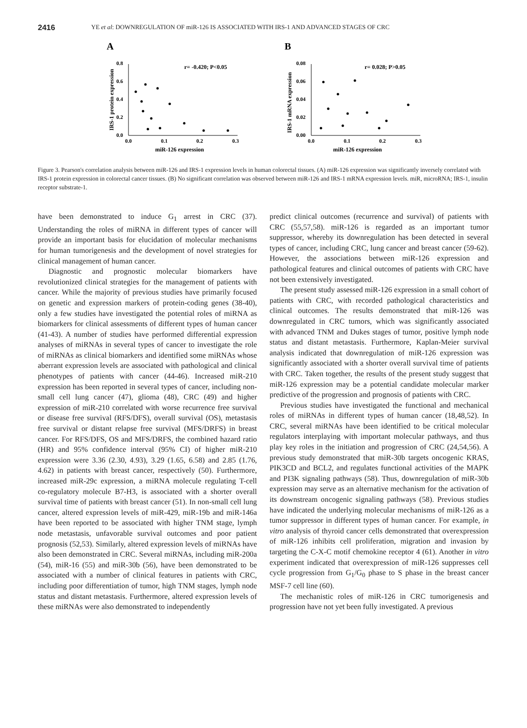2416 YE et al: DOWNREGULATION OF miR-126 IS ASSOCIATED WITH IRS-1 AND ADVANCED STAGES OF CRC
A
0.8
0.6
0.4
0.2
0.0
0.0
0.1
0.2
0.3
miR-126 expression
r= -0.420; P<0.05
IRS-1 protein expression
B
0.08
0.06
0.04
0.02
0.00
0.0
0.1
0.2
0.3
miR-126 expression
r= 0.028; P>0.05
IRS-1 mRNA expression
Figure 3. Pearson's correlation analysis between miR-126 and IRS-1 expression levels in human colorectal tissues. (A) miR-126 expression was significantly inversely correlated with IRS-1 protein expression in colorectal cancer tissues. (B) No significant correlation was observed between miR-126 and IRS-1 mRNA expression levels. miR, microRNA; IRS-1, insulin receptor substrate-1.
have been demonstrated to induce G<sub>1</sub> arrest in CRC (37). Understanding the roles of miRNA in different types of cancer will provide an important basis for elucidation of molecular mechanisms for human tumorigenesis and the development of novel strategies for clinical management of human cancer.
Diagnostic and prognostic molecular biomarkers have revolutionized clinical strategies for the management of patients with cancer. While the majority of previous studies have primarily focused on genetic and expression markers of protein-coding genes (38-40), only a few studies have investigated the potential roles of miRNA as biomarkers for clinical assessments of different types of human cancer (41-43). A number of studies have performed differential expression analyses of miRNAs in several types of cancer to investigate the role of miRNAs as clinical biomarkers and identified some miRNAs whose aberrant expression levels are associated with pathological and clinical phenotypes of patients with cancer (44-46). Increased miR-210 expression has been reported in several types of cancer, including non-small cell lung cancer (47), glioma (48), CRC (49) and higher expression of miR-210 correlated with worse recurrence free survival or disease free survival (RFS/DFS), overall survival (OS), metastasis free survival or distant relapse free survival (MFS/DRFS) in breast cancer. For RFS/DFS, OS and MFS/DRFS, the combined hazard ratio (HR) and 95% confidence interval (95% CI) of higher miR-210 expression were 3.36 (2.30, 4.93), 3.29 (1.65, 6.58) and 2.85 (1.76, 4.62) in patients with breast cancer, respectively (50). Furthermore, increased miR-29c expression, a miRNA molecule regulating T-cell co-regulatory molecule B7-H3, is associated with a shorter overall survival time of patients with breast cancer (51). In non-small cell lung cancer, altered expression levels of miR-429, miR-19b and miR-146a have been reported to be associated with higher TNM stage, lymph node metastasis, unfavorable survival outcomes and poor patient prognosis (52,53). Similarly, altered expression levels of miRNAs have also been demonstrated in CRC. Several miRNAs, including miR-200a (54), miR-16 (55) and miR-30b (56), have been demonstrated to be associated with a number of clinical features in patients with CRC, including poor differentiation of tumor, high TNM stages, lymph node status and distant metastasis. Furthermore, altered expression levels of these miRNAs were also demonstrated to independently
predict clinical outcomes (recurrence and survival) of patients with CRC (55,57,58). miR-126 is regarded as an important tumor suppressor, whereby its downregulation has been detected in several types of cancer, including CRC, lung cancer and breast cancer (59-62). However, the associations between miR-126 expression and pathological features and clinical outcomes of patients with CRC have not been extensively investigated.
The present study assessed miR-126 expression in a small cohort of patients with CRC, with recorded pathological characteristics and clinical outcomes. The results demonstrated that miR-126 was downregulated in CRC tumors, which was significantly associated with advanced TNM and Dukes stages of tumor, positive lymph node status and distant metastasis. Furthermore, Kaplan-Meier survival analysis indicated that downregulation of miR-126 expression was significantly associated with a shorter overall survival time of patients with CRC. Taken together, the results of the present study suggest that miR-126 expression may be a potential candidate molecular marker predictive of the progression and prognosis of patients with CRC.
Previous studies have investigated the functional and mechanical roles of miRNAs in different types of human cancer (18,48,52). In CRC, several miRNAs have been identified to be critical molecular regulators interplaying with important molecular pathways, and thus play key roles in the initiation and progression of CRC (24,54,56). A previous study demonstrated that miR-30b targets oncogenic KRAS, PIK3CD and BCL2, and regulates functional activities of the MAPK and PI3K signaling pathways (58). Thus, downregulation of miR-30b expression may serve as an alternative mechanism for the activation of its downstream oncogenic signaling pathways (58). Previous studies have indicated the underlying molecular mechanisms of miR-126 as a tumor suppressor in different types of human cancer. For example, in vitro analysis of thyroid cancer cells demonstrated that overexpression of miR-126 inhibits cell proliferation, migration and invasion by targeting the C-X-C motif chemokine receptor 4 (61). Another in vitro experiment indicated that overexpression of miR-126 suppresses cell cycle progression from G<sub>1</sub>/G<sub>0</sub> phase to S phase in the breast cancer MSF-7 cell line (60).
The mechanistic roles of miR-126 in CRC tumorigenesis and progression have not yet been fully investigated. A previous